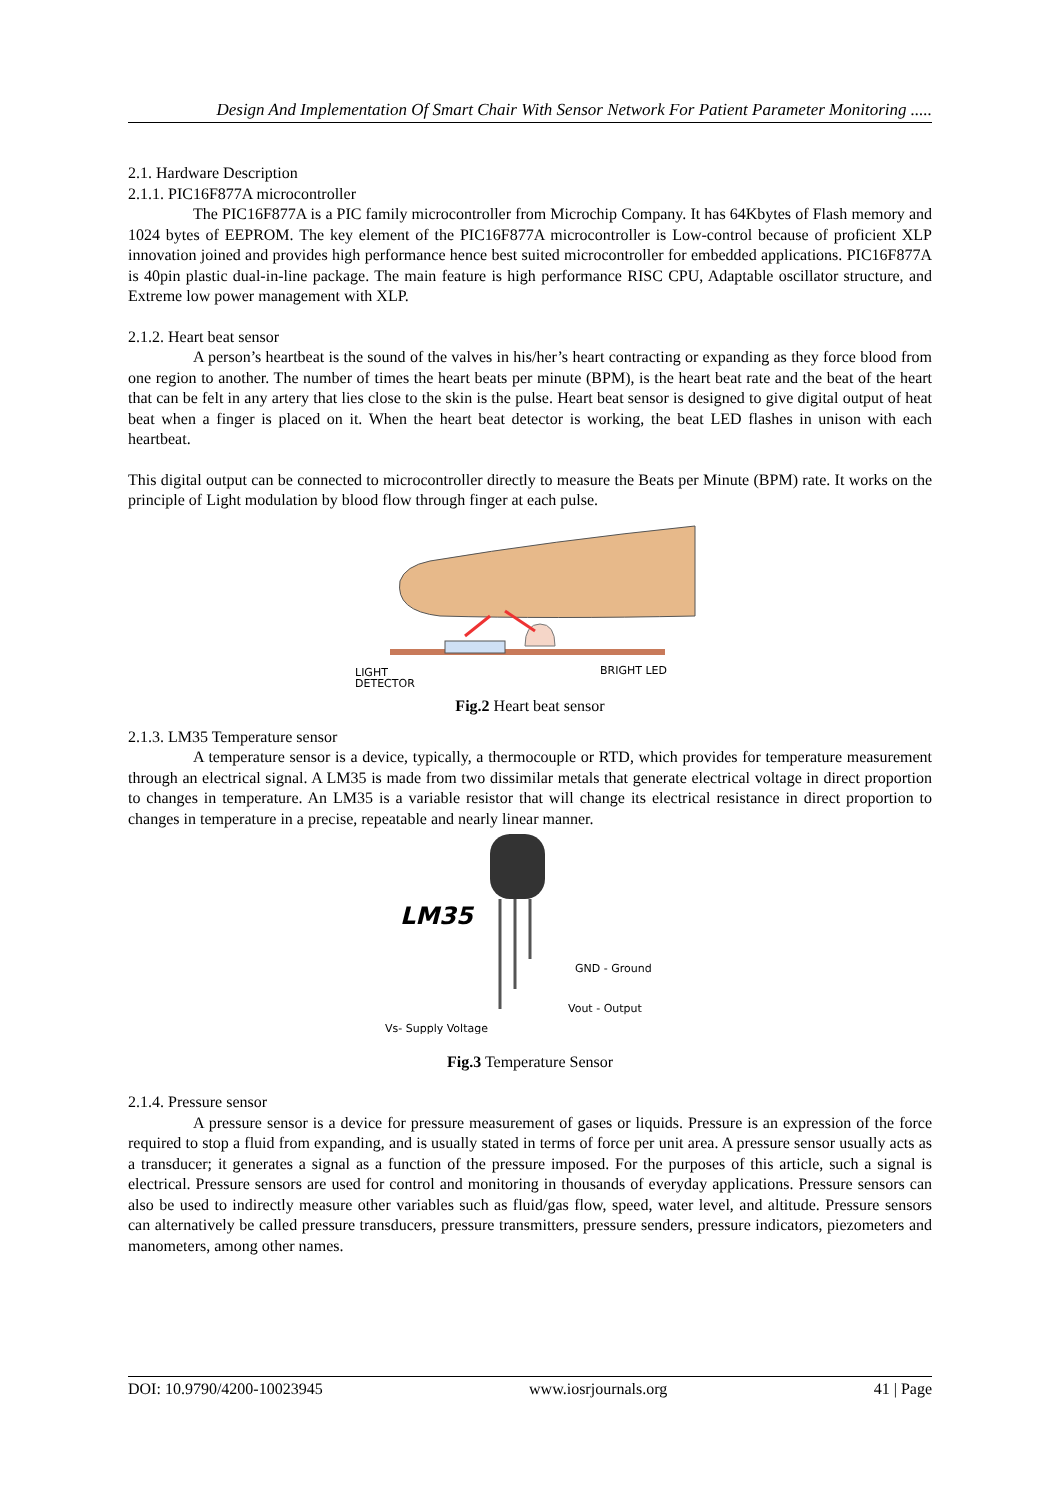Design And Implementation Of Smart Chair With Sensor Network For Patient Parameter Monitoring .....
2.1. Hardware Description
2.1.1. PIC16F877A microcontroller
The PIC16F877A is a PIC family microcontroller from Microchip Company. It has 64Kbytes of Flash memory and 1024 bytes of EEPROM. The key element of the PIC16F877A microcontroller is Low-control because of proficient XLP innovation joined and provides high performance hence best suited microcontroller for embedded applications. PIC16F877A is 40pin plastic dual-in-line package. The main feature is high performance RISC CPU, Adaptable oscillator structure, and Extreme low power management with XLP.
2.1.2. Heart beat sensor
A person’s heartbeat is the sound of the valves in his/her’s heart contracting or expanding as they force blood from one region to another. The number of times the heart beats per minute (BPM), is the heart beat rate and the beat of the heart that can be felt in any artery that lies close to the skin is the pulse. Heart beat sensor is designed to give digital output of heat beat when a finger is placed on it. When the heart beat detector is working, the beat LED flashes in unison with each heartbeat.
This digital output can be connected to microcontroller directly to measure the Beats per Minute (BPM) rate. It works on the principle of Light modulation by blood flow through finger at each pulse.
LIGHT
DETECTOR
BRIGHT LED
Fig.2 Heart beat sensor
2.1.3. LM35 Temperature sensor
A temperature sensor is a device, typically, a thermocouple or RTD, which provides for temperature measurement through an electrical signal. A LM35 is made from two dissimilar metals that generate electrical voltage in direct proportion to changes in temperature. An LM35 is a variable resistor that will change its electrical resistance in direct proportion to changes in temperature in a precise, repeatable and nearly linear manner.
LM35
GND - Ground
Vout - Output
Vs- Supply Voltage
Fig.3 Temperature Sensor
2.1.4. Pressure sensor
A pressure sensor is a device for pressure measurement of gases or liquids. Pressure is an expression of the force required to stop a fluid from expanding, and is usually stated in terms of force per unit area. A pressure sensor usually acts as a transducer; it generates a signal as a function of the pressure imposed. For the purposes of this article, such a signal is electrical. Pressure sensors are used for control and monitoring in thousands of everyday applications. Pressure sensors can also be used to indirectly measure other variables such as fluid/gas flow, speed, water level, and altitude. Pressure sensors can alternatively be called pressure transducers, pressure transmitters, pressure senders, pressure indicators, piezometers and manometers, among other names.
DOI: 10.9790/4200-10023945 www.iosrjournals.org 41 | Page